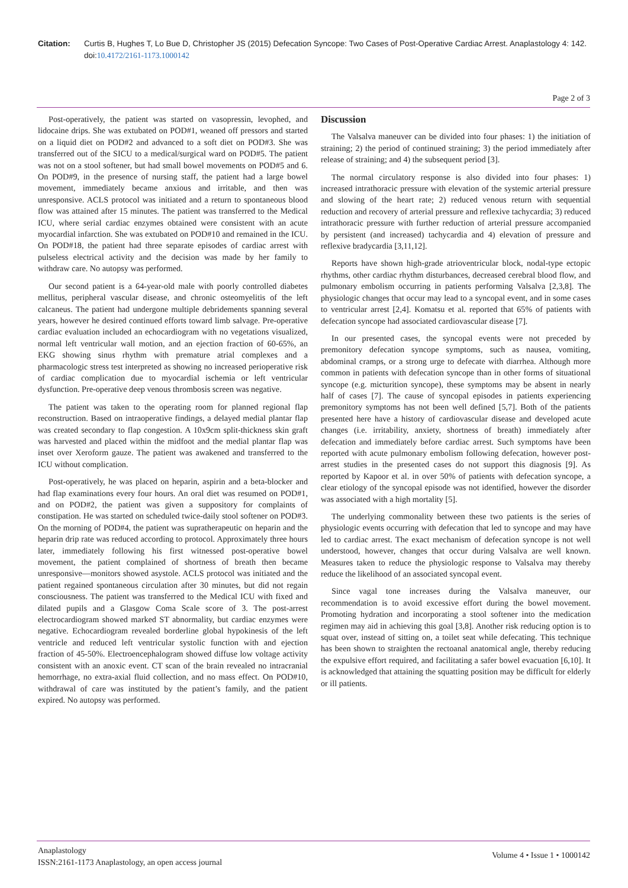Citation: Curtis B, Hughes T, Lo Bue D, Christopher JS (2015) Defecation Syncope: Two Cases of Post-Operative Cardiac Arrest. Anaplastology 4: 142. doi:10.4172/2161-1173.1000142
Page 2 of 3
Post-operatively, the patient was started on vasopressin, levophed, and lidocaine drips. She was extubated on POD#1, weaned off pressors and started on a liquid diet on POD#2 and advanced to a soft diet on POD#3. She was transferred out of the SICU to a medical/surgical ward on POD#5. The patient was not on a stool softener, but had small bowel movements on POD#5 and 6. On POD#9, in the presence of nursing staff, the patient had a large bowel movement, immediately became anxious and irritable, and then was unresponsive. ACLS protocol was initiated and a return to spontaneous blood flow was attained after 15 minutes. The patient was transferred to the Medical ICU, where serial cardiac enzymes obtained were consistent with an acute myocardial infarction. She was extubated on POD#10 and remained in the ICU. On POD#18, the patient had three separate episodes of cardiac arrest with pulseless electrical activity and the decision was made by her family to withdraw care. No autopsy was performed.
Our second patient is a 64-year-old male with poorly controlled diabetes mellitus, peripheral vascular disease, and chronic osteomyelitis of the left calcaneus. The patient had undergone multiple debridements spanning several years, however he desired continued efforts toward limb salvage. Pre-operative cardiac evaluation included an echocardiogram with no vegetations visualized, normal left ventricular wall motion, and an ejection fraction of 60-65%, an EKG showing sinus rhythm with premature atrial complexes and a pharmacologic stress test interpreted as showing no increased perioperative risk of cardiac complication due to myocardial ischemia or left ventricular dysfunction. Pre-operative deep venous thrombosis screen was negative.
The patient was taken to the operating room for planned regional flap reconstruction. Based on intraoperative findings, a delayed medial plantar flap was created secondary to flap congestion. A 10x9cm split-thickness skin graft was harvested and placed within the midfoot and the medial plantar flap was inset over Xeroform gauze. The patient was awakened and transferred to the ICU without complication.
Post-operatively, he was placed on heparin, aspirin and a beta-blocker and had flap examinations every four hours. An oral diet was resumed on POD#1, and on POD#2, the patient was given a suppository for complaints of constipation. He was started on scheduled twice-daily stool softener on POD#3. On the morning of POD#4, the patient was supratherapeutic on heparin and the heparin drip rate was reduced according to protocol. Approximately three hours later, immediately following his first witnessed post-operative bowel movement, the patient complained of shortness of breath then became unresponsive—monitors showed asystole. ACLS protocol was initiated and the patient regained spontaneous circulation after 30 minutes, but did not regain consciousness. The patient was transferred to the Medical ICU with fixed and dilated pupils and a Glasgow Coma Scale score of 3. The post-arrest electrocardiogram showed marked ST abnormality, but cardiac enzymes were negative. Echocardiogram revealed borderline global hypokinesis of the left ventricle and reduced left ventricular systolic function with and ejection fraction of 45-50%. Electroencephalogram showed diffuse low voltage activity consistent with an anoxic event. CT scan of the brain revealed no intracranial hemorrhage, no extra-axial fluid collection, and no mass effect. On POD#10, withdrawal of care was instituted by the patient’s family, and the patient expired. No autopsy was performed.
Discussion
The Valsalva maneuver can be divided into four phases: 1) the initiation of straining; 2) the period of continued straining; 3) the period immediately after release of straining; and 4) the subsequent period [3].
The normal circulatory response is also divided into four phases: 1) increased intrathoracic pressure with elevation of the systemic arterial pressure and slowing of the heart rate; 2) reduced venous return with sequential reduction and recovery of arterial pressure and reflexive tachycardia; 3) reduced intrathoracic pressure with further reduction of arterial pressure accompanied by persistent (and increased) tachycardia and 4) elevation of pressure and reflexive bradycardia [3,11,12].
Reports have shown high-grade atrioventricular block, nodal-type ectopic rhythms, other cardiac rhythm disturbances, decreased cerebral blood flow, and pulmonary embolism occurring in patients performing Valsalva [2,3,8]. The physiologic changes that occur may lead to a syncopal event, and in some cases to ventricular arrest [2,4]. Komatsu et al. reported that 65% of patients with defecation syncope had associated cardiovascular disease [7].
In our presented cases, the syncopal events were not preceded by premonitory defecation syncope symptoms, such as nausea, vomiting, abdominal cramps, or a strong urge to defecate with diarrhea. Although more common in patients with defecation syncope than in other forms of situational syncope (e.g. micturition syncope), these symptoms may be absent in nearly half of cases [7]. The cause of syncopal episodes in patients experiencing premonitory symptoms has not been well defined [5,7]. Both of the patients presented here have a history of cardiovascular disease and developed acute changes (i.e. irritability, anxiety, shortness of breath) immediately after defecation and immediately before cardiac arrest. Such symptoms have been reported with acute pulmonary embolism following defecation, however post-arrest studies in the presented cases do not support this diagnosis [9]. As reported by Kapoor et al. in over 50% of patients with defecation syncope, a clear etiology of the syncopal episode was not identified, however the disorder was associated with a high mortality [5].
The underlying commonality between these two patients is the series of physiologic events occurring with defecation that led to syncope and may have led to cardiac arrest. The exact mechanism of defecation syncope is not well understood, however, changes that occur during Valsalva are well known. Measures taken to reduce the physiologic response to Valsalva may thereby reduce the likelihood of an associated syncopal event.
Since vagal tone increases during the Valsalva maneuver, our recommendation is to avoid excessive effort during the bowel movement. Promoting hydration and incorporating a stool softener into the medication regimen may aid in achieving this goal [3,8]. Another risk reducing option is to squat over, instead of sitting on, a toilet seat while defecating. This technique has been shown to straighten the rectoanal anatomical angle, thereby reducing the expulsive effort required, and facilitating a safer bowel evacuation [6,10]. It is acknowledged that attaining the squatting position may be difficult for elderly or ill patients.
Anaplastology
ISSN:2161-1173 Anaplastology, an open access journal
Volume 4 • Issue 1 • 1000142